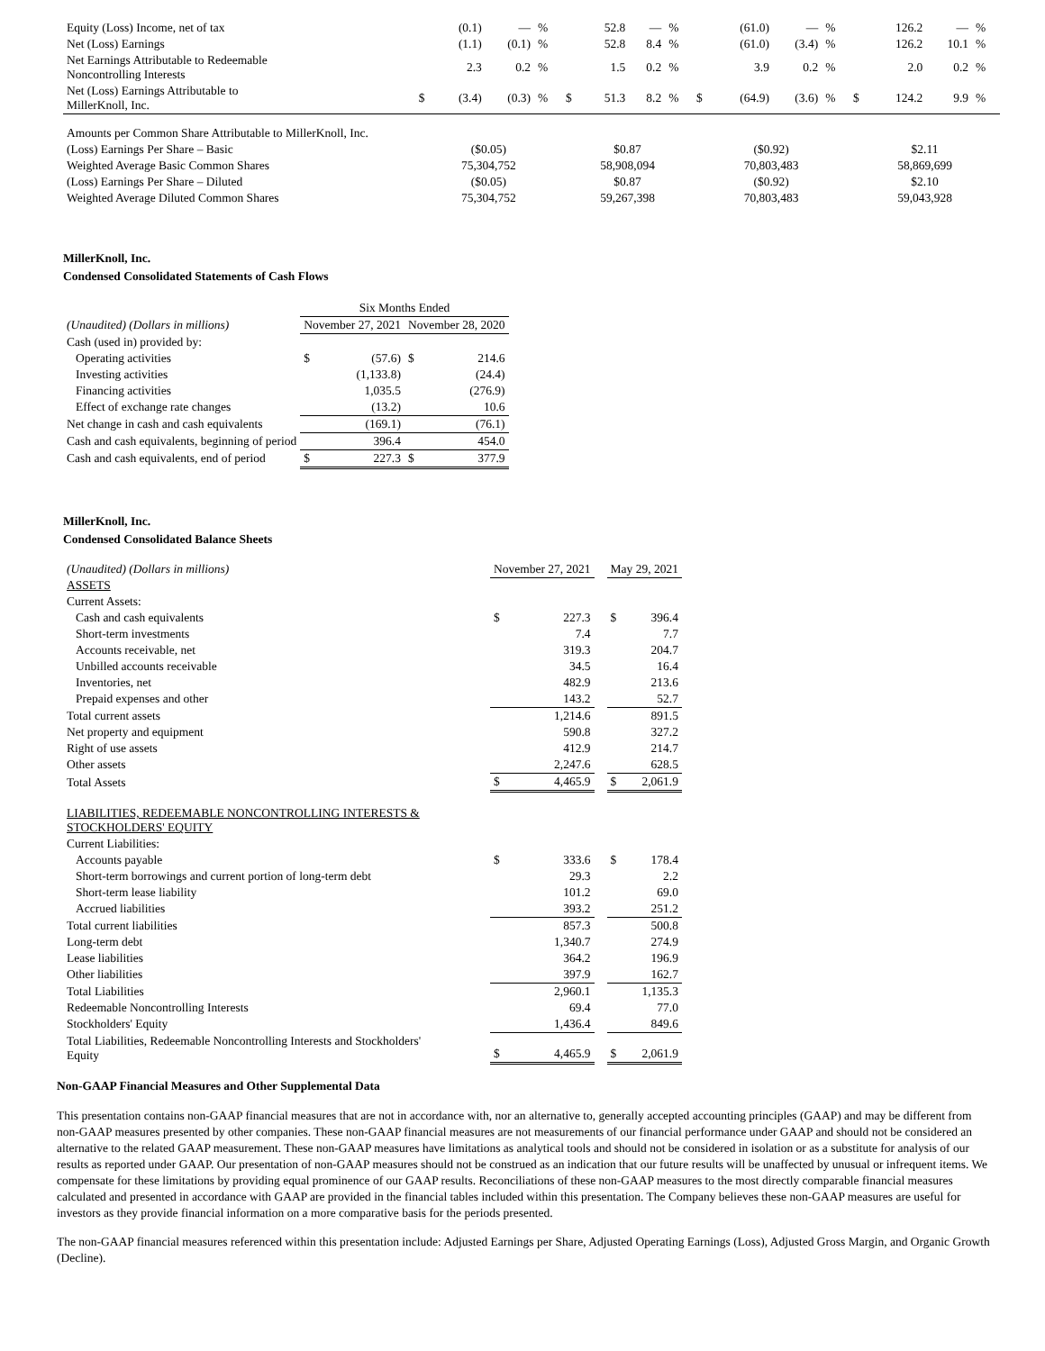| Equity (Loss) Income, net of tax | | (0.1) | — | % | | 52.8 | — | % | | (61.0) | — | % | | 126.2 | — | % |
| Net (Loss) Earnings | | (1.1) | (0.1) | % | | 52.8 | 8.4 | % | | (61.0) | (3.4) | % | | 126.2 | 10.1 | % |
| Net Earnings Attributable to Redeemable Noncontrolling Interests | | 2.3 | 0.2 | % | | 1.5 | 0.2 | % | | 3.9 | 0.2 | % | | 2.0 | 0.2 | % |
| Net (Loss) Earnings Attributable to MillerKnoll, Inc. | $ | (3.4) | (0.3) | % | $ | 51.3 | 8.2 | % | $ | (64.9) | (3.6) | % | $ | 124.2 | 9.9 | % |
| Amounts per Common Share Attributable to MillerKnoll, Inc. | | | | | | | | | | | | | | | | |
| (Loss) Earnings Per Share – Basic | ($0.05) | | | | $0.87 | | | | ($0.92) | | | | $2.11 | | | |
| Weighted Average Basic Common Shares | 75,304,752 | | | | 58,908,094 | | | | 70,803,483 | | | | 58,869,699 | | | |
| (Loss) Earnings Per Share – Diluted | ($0.05) | | | | $0.87 | | | | ($0.92) | | | | $2.10 | | | |
| Weighted Average Diluted Common Shares | 75,304,752 | | | | 59,267,398 | | | | 70,803,483 | | | | 59,043,928 | | | |
MillerKnoll, Inc.
Condensed Consolidated Statements of Cash Flows
| | Six Months Ended | | | |
| (Unaudited) (Dollars in millions) | November 27, 2021 | | November 28, 2020 | |
| Cash (used in) provided by: | | | | |
| Operating activities | $ | (57.6) | $ | 214.6 |
| Investing activities | | (1,133.8) | | (24.4) |
| Financing activities | | 1,035.5 | | (276.9) |
| Effect of exchange rate changes | | (13.2) | | 10.6 |
| Net change in cash and cash equivalents | | (169.1) | | (76.1) |
| Cash and cash equivalents, beginning of period | | 396.4 | | 454.0 |
| Cash and cash equivalents, end of period | $ | 227.3 | $ | 377.9 |
MillerKnoll, Inc.
Condensed Consolidated Balance Sheets
| (Unaudited) (Dollars in millions) | November 27, 2021 | | | May 29, 2021 | |
| ASSETS | | | | | |
| Current Assets: | | | | | |
| Cash and cash equivalents | $ | 227.3 | | $ | 396.4 |
| Short-term investments | | 7.4 | | | 7.7 |
| Accounts receivable, net | | 319.3 | | | 204.7 |
| Unbilled accounts receivable | | 34.5 | | | 16.4 |
| Inventories, net | | 482.9 | | | 213.6 |
| Prepaid expenses and other | | 143.2 | | | 52.7 |
| Total current assets | | 1,214.6 | | | 891.5 |
| Net property and equipment | | 590.8 | | | 327.2 |
| Right of use assets | | 412.9 | | | 214.7 |
| Other assets | | 2,247.6 | | | 628.5 |
| Total Assets | $ | 4,465.9 | | $ | 2,061.9 |
| LIABILITIES, REDEEMABLE NONCONTROLLING INTERESTS & STOCKHOLDERS' EQUITY | | | | | |
| Current Liabilities: | | | | | |
| Accounts payable | $ | 333.6 | | $ | 178.4 |
| Short-term borrowings and current portion of long-term debt | | 29.3 | | | 2.2 |
| Short-term lease liability | | 101.2 | | | 69.0 |
| Accrued liabilities | | 393.2 | | | 251.2 |
| Total current liabilities | | 857.3 | | | 500.8 |
| Long-term debt | | 1,340.7 | | | 274.9 |
| Lease liabilities | | 364.2 | | | 196.9 |
| Other liabilities | | 397.9 | | | 162.7 |
| Total Liabilities | | 2,960.1 | | | 1,135.3 |
| Redeemable Noncontrolling Interests | | 69.4 | | | 77.0 |
| Stockholders' Equity | | 1,436.4 | | | 849.6 |
| Total Liabilities, Redeemable Noncontrolling Interests and Stockholders' Equity | $ | 4,465.9 | | $ | 2,061.9 |
Non-GAAP Financial Measures and Other Supplemental Data
This presentation contains non-GAAP financial measures that are not in accordance with, nor an alternative to, generally accepted accounting principles (GAAP) and may be different from non-GAAP measures presented by other companies. These non-GAAP financial measures are not measurements of our financial performance under GAAP and should not be considered an alternative to the related GAAP measurement. These non-GAAP measures have limitations as analytical tools and should not be considered in isolation or as a substitute for analysis of our results as reported under GAAP. Our presentation of non-GAAP measures should not be construed as an indication that our future results will be unaffected by unusual or infrequent items. We compensate for these limitations by providing equal prominence of our GAAP results. Reconciliations of these non-GAAP measures to the most directly comparable financial measures calculated and presented in accordance with GAAP are provided in the financial tables included within this presentation. The Company believes these non-GAAP measures are useful for investors as they provide financial information on a more comparative basis for the periods presented.
The non-GAAP financial measures referenced within this presentation include: Adjusted Earnings per Share, Adjusted Operating Earnings (Loss), Adjusted Gross Margin, and Organic Growth (Decline).